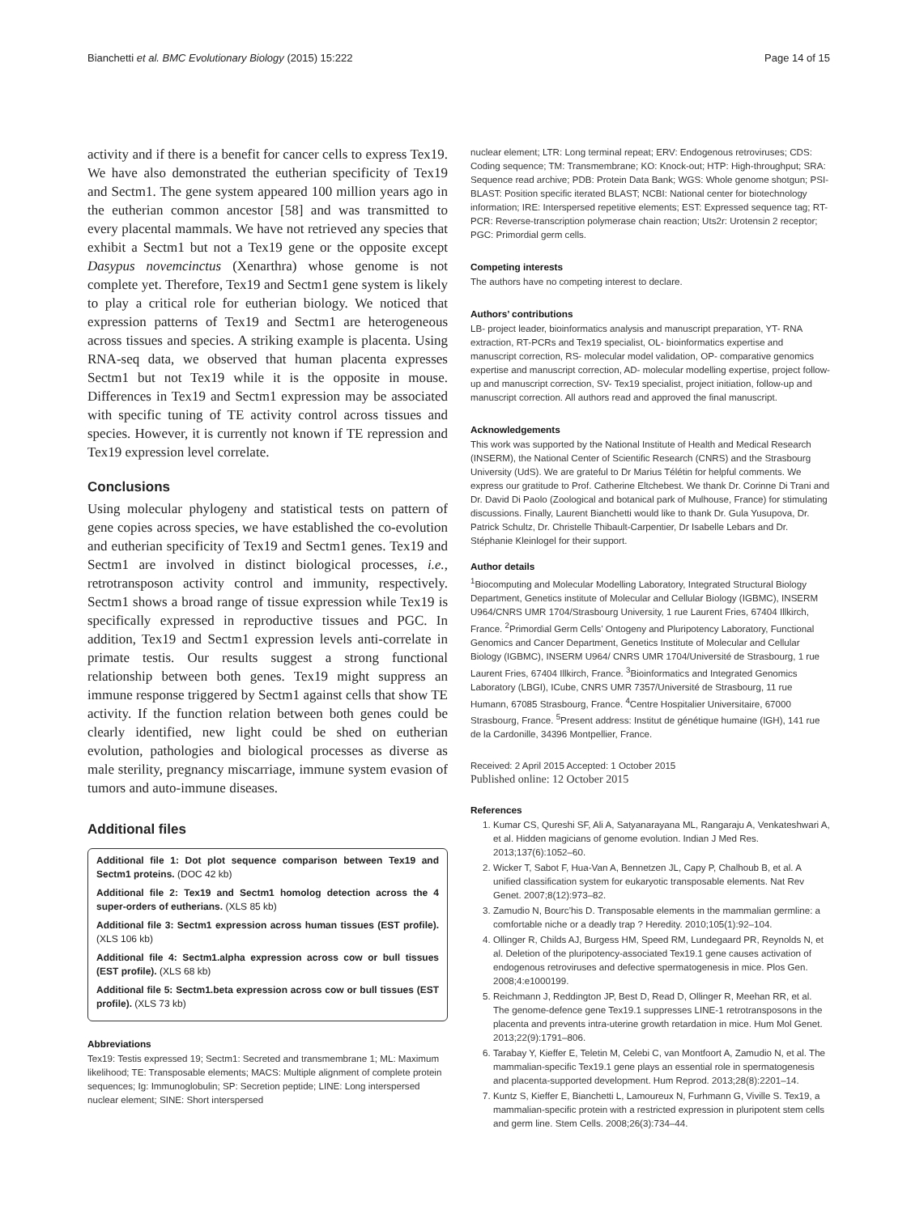Bianchetti et al. BMC Evolutionary Biology (2015) 15:222 Page 14 of 15
activity and if there is a benefit for cancer cells to express Tex19. We have also demonstrated the eutherian specificity of Tex19 and Sectm1. The gene system appeared 100 million years ago in the eutherian common ancestor [58] and was transmitted to every placental mammals. We have not retrieved any species that exhibit a Sectm1 but not a Tex19 gene or the opposite except Dasypus novemcinctus (Xenarthra) whose genome is not complete yet. Therefore, Tex19 and Sectm1 gene system is likely to play a critical role for eutherian biology. We noticed that expression patterns of Tex19 and Sectm1 are heterogeneous across tissues and species. A striking example is placenta. Using RNA-seq data, we observed that human placenta expresses Sectm1 but not Tex19 while it is the opposite in mouse. Differences in Tex19 and Sectm1 expression may be associated with specific tuning of TE activity control across tissues and species. However, it is currently not known if TE repression and Tex19 expression level correlate.
Conclusions
Using molecular phylogeny and statistical tests on pattern of gene copies across species, we have established the co-evolution and eutherian specificity of Tex19 and Sectm1 genes. Tex19 and Sectm1 are involved in distinct biological processes, i.e., retrotransposon activity control and immunity, respectively. Sectm1 shows a broad range of tissue expression while Tex19 is specifically expressed in reproductive tissues and PGC. In addition, Tex19 and Sectm1 expression levels anti-correlate in primate testis. Our results suggest a strong functional relationship between both genes. Tex19 might suppress an immune response triggered by Sectm1 against cells that show TE activity. If the function relation between both genes could be clearly identified, new light could be shed on eutherian evolution, pathologies and biological processes as diverse as male sterility, pregnancy miscarriage, immune system evasion of tumors and auto-immune diseases.
Additional files
Additional file 1: Dot plot sequence comparison between Tex19 and Sectm1 proteins. (DOC 42 kb)
Additional file 2: Tex19 and Sectm1 homolog detection across the 4 super-orders of eutherians. (XLS 85 kb)
Additional file 3: Sectm1 expression across human tissues (EST profile). (XLS 106 kb)
Additional file 4: Sectm1.alpha expression across cow or bull tissues (EST profile). (XLS 68 kb)
Additional file 5: Sectm1.beta expression across cow or bull tissues (EST profile). (XLS 73 kb)
Abbreviations
Tex19: Testis expressed 19; Sectm1: Secreted and transmembrane 1; ML: Maximum likelihood; TE: Transposable elements; MACS: Multiple alignment of complete protein sequences; Ig: Immunoglobulin; SP: Secretion peptide; LINE: Long interspersed nuclear element; SINE: Short interspersed
nuclear element; LTR: Long terminal repeat; ERV: Endogenous retroviruses; CDS: Coding sequence; TM: Transmembrane; KO: Knock-out; HTP: High-throughput; SRA: Sequence read archive; PDB: Protein Data Bank; WGS: Whole genome shotgun; PSI-BLAST: Position specific iterated BLAST; NCBI: National center for biotechnology information; IRE: Interspersed repetitive elements; EST: Expressed sequence tag; RT-PCR: Reverse-transcription polymerase chain reaction; Uts2r: Urotensin 2 receptor; PGC: Primordial germ cells.
Competing interests
The authors have no competing interest to declare.
Authors’ contributions
LB- project leader, bioinformatics analysis and manuscript preparation, YT- RNA extraction, RT-PCRs and Tex19 specialist, OL- bioinformatics expertise and manuscript correction, RS- molecular model validation, OP- comparative genomics expertise and manuscript correction, AD- molecular modelling expertise, project follow-up and manuscript correction, SV- Tex19 specialist, project initiation, follow-up and manuscript correction. All authors read and approved the final manuscript.
Acknowledgements
This work was supported by the National Institute of Health and Medical Research (INSERM), the National Center of Scientific Research (CNRS) and the Strasbourg University (UdS). We are grateful to Dr Marius Télétin for helpful comments. We express our gratitude to Prof. Catherine Eltchebest. We thank Dr. Corinne Di Trani and Dr. David Di Paolo (Zoological and botanical park of Mulhouse, France) for stimulating discussions. Finally, Laurent Bianchetti would like to thank Dr. Gula Yusupova, Dr. Patrick Schultz, Dr. Christelle Thibault-Carpentier, Dr Isabelle Lebars and Dr. Stéphanie Kleinlogel for their support.
Author details
<sup>1</sup> Biocomputing and Molecular Modelling Laboratory, Integrated Structural Biology Department, Genetics institute of Molecular and Cellular Biology (IGBMC), INSERM U964/CNRS UMR 1704/Strasbourg University, 1 rue Laurent Fries, 67404 Illkirch, France. <sup>2</sup>Primordial Germ Cells’ Ontogeny and Pluripotency Laboratory, Functional Genomics and Cancer Department, Genetics Institute of Molecular and Cellular Biology (IGBMC), INSERM U964/ CNRS UMR 1704/Université de Strasbourg, 1 rue Laurent Fries, 67404 Illkirch, France. <sup>3</sup>Bioinformatics and Integrated Genomics Laboratory (LBGI), ICube, CNRS UMR 7357/Université de Strasbourg, 11 rue Humann, 67085 Strasbourg, France. <sup>4</sup>Centre Hospitalier Universitaire, 67000 Strasbourg, France. <sup>5</sup>Present address: Institut de génétique humaine (IGH), 141 rue de la Cardonille, 34396 Montpellier, France.
Received: 2 April 2015 Accepted: 1 October 2015
Published online: 12 October 2015
References
1. Kumar CS, Qureshi SF, Ali A, Satyanarayana ML, Rangaraju A, Venkateshwari A, et al. Hidden magicians of genome evolution. Indian J Med Res. 2013;137(6):1052–60.
2. Wicker T, Sabot F, Hua-Van A, Bennetzen JL, Capy P, Chalhoub B, et al. A unified classification system for eukaryotic transposable elements. Nat Rev Genet. 2007;8(12):973–82.
3. Zamudio N, Bourc’his D. Transposable elements in the mammalian germline: a comfortable niche or a deadly trap ? Heredity. 2010;105(1):92–104.
4. Ollinger R, Childs AJ, Burgess HM, Speed RM, Lundegaard PR, Reynolds N, et al. Deletion of the pluripotency-associated Tex19.1 gene causes activation of endogenous retroviruses and defective spermatogenesis in mice. Plos Gen. 2008;4:e1000199.
5. Reichmann J, Reddington JP, Best D, Read D, Ollinger R, Meehan RR, et al. The genome-defence gene Tex19.1 suppresses LINE-1 retrotransposons in the placenta and prevents intra-uterine growth retardation in mice. Hum Mol Genet. 2013;22(9):1791–806.
6. Tarabay Y, Kieffer E, Teletin M, Celebi C, van Montfoort A, Zamudio N, et al. The mammalian-specific Tex19.1 gene plays an essential role in spermatogenesis and placenta-supported development. Hum Reprod. 2013;28(8):2201–14.
7. Kuntz S, Kieffer E, Bianchetti L, Lamoureux N, Furhmann G, Viville S. Tex19, a mammalian-specific protein with a restricted expression in pluripotent stem cells and germ line. Stem Cells. 2008;26(3):734–44.